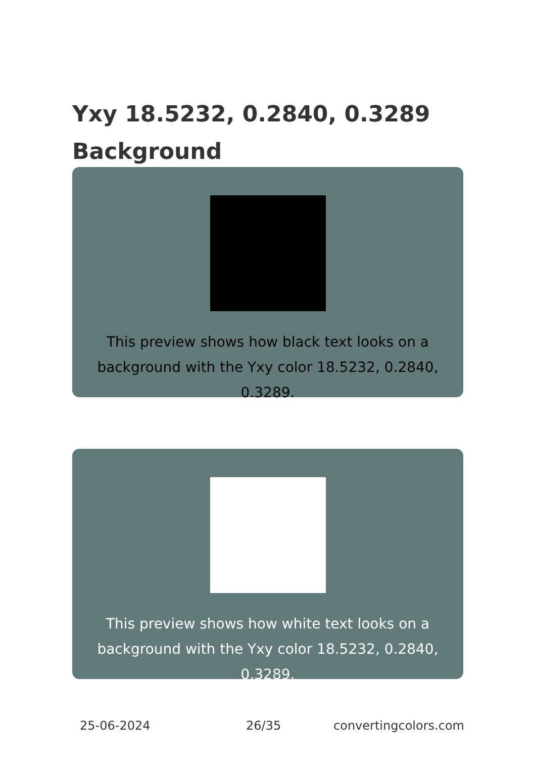Yxy 18.5232, 0.2840, 0.3289
Background
This preview shows how black text looks on a background with the Yxy color 18.5232, 0.2840, 0.3289.
This preview shows how white text looks on a background with the Yxy color 18.5232, 0.2840, 0.3289.
25-06-2024 26/35 convertingcolors.com